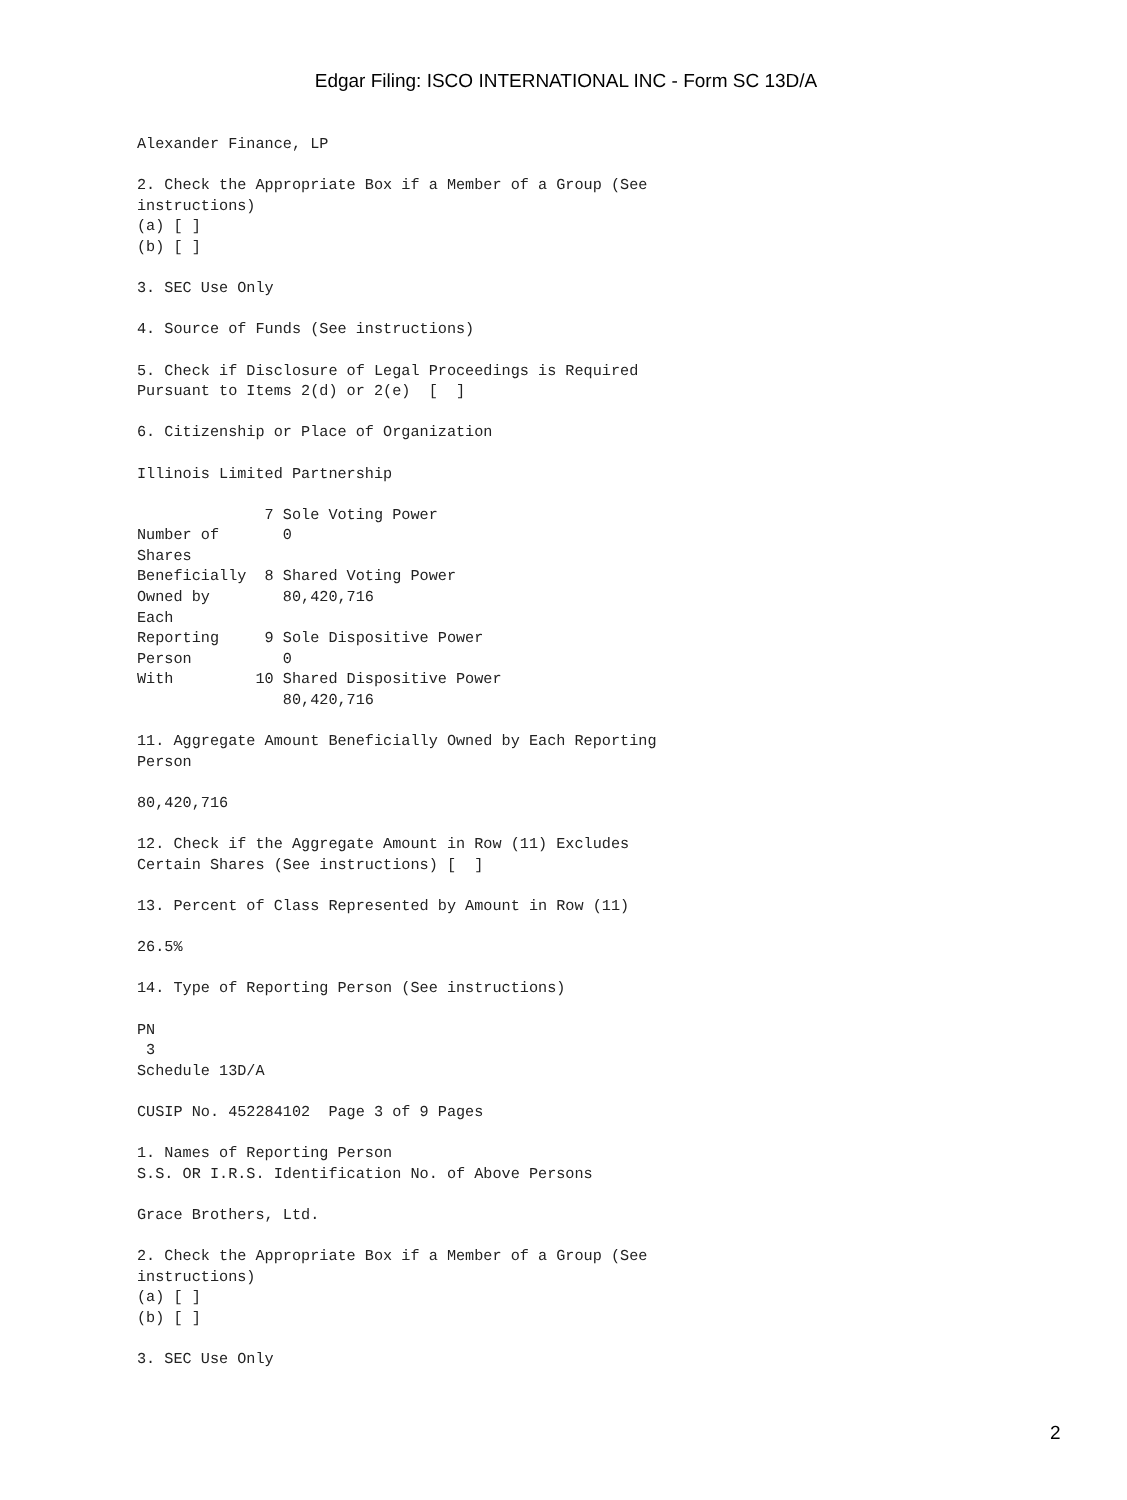Edgar Filing: ISCO INTERNATIONAL INC - Form SC 13D/A
Alexander Finance, LP

2. Check the Appropriate Box if a Member of a Group (See
instructions)
(a) [ ]
(b) [ ]

3. SEC Use Only

4. Source of Funds (See instructions)

5. Check if Disclosure of Legal Proceedings is Required
Pursuant to Items 2(d) or 2(e)  [  ]

6. Citizenship or Place of Organization

Illinois Limited Partnership

              7 Sole Voting Power
Number of       0
Shares
Beneficially  8 Shared Voting Power
Owned by        80,420,716
Each
Reporting     9 Sole Dispositive Power
Person          0
With         10 Shared Dispositive Power
                80,420,716

11. Aggregate Amount Beneficially Owned by Each Reporting
Person

80,420,716

12. Check if the Aggregate Amount in Row (11) Excludes
Certain Shares (See instructions) [  ]

13. Percent of Class Represented by Amount in Row (11)

26.5%

14. Type of Reporting Person (See instructions)

PN
 3
Schedule 13D/A

CUSIP No. 452284102  Page 3 of 9 Pages

1. Names of Reporting Person
S.S. OR I.R.S. Identification No. of Above Persons

Grace Brothers, Ltd.

2. Check the Appropriate Box if a Member of a Group (See
instructions)
(a) [ ]
(b) [ ]

3. SEC Use Only
2